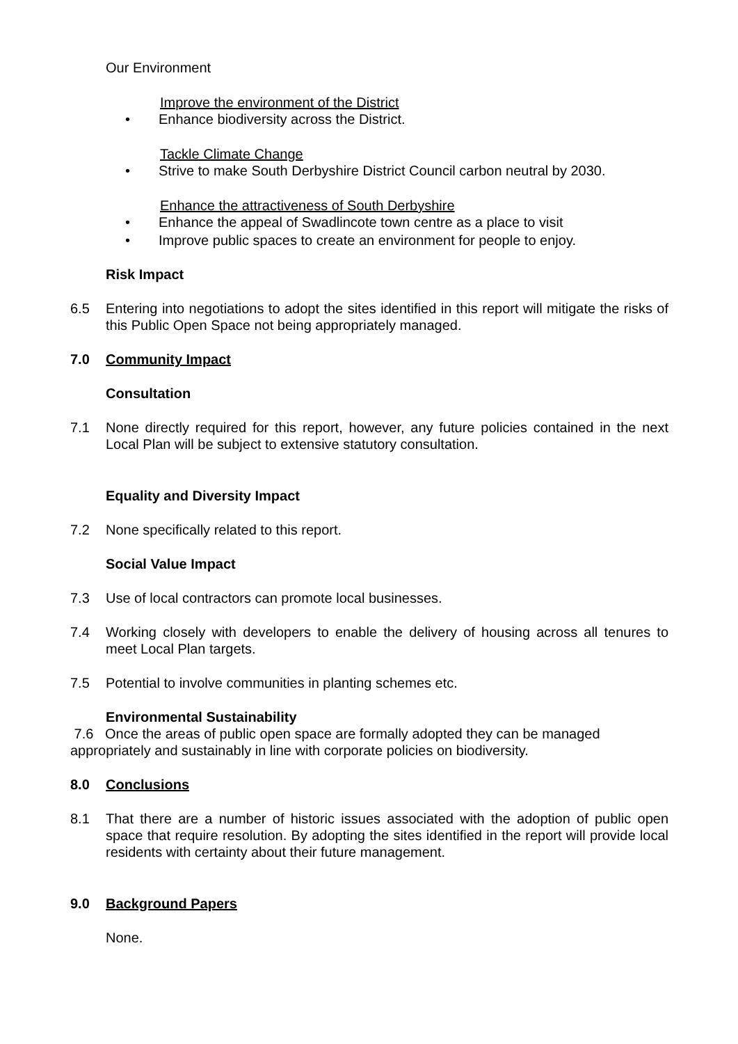Our Environment
Improve the environment of the District
• Enhance biodiversity across the District.
Tackle Climate Change
• Strive to make South Derbyshire District Council carbon neutral by 2030.
Enhance the attractiveness of South Derbyshire
• Enhance the appeal of Swadlincote town centre as a place to visit
• Improve public spaces to create an environment for people to enjoy.
Risk Impact
6.5 Entering into negotiations to adopt the sites identified in this report will mitigate the risks of this Public Open Space not being appropriately managed.
7.0 Community Impact
Consultation
7.1 None directly required for this report, however, any future policies contained in the next Local Plan will be subject to extensive statutory consultation.
Equality and Diversity Impact
7.2 None specifically related to this report.
Social Value Impact
7.3 Use of local contractors can promote local businesses.
7.4 Working closely with developers to enable the delivery of housing across all tenures to meet Local Plan targets.
7.5 Potential to involve communities in planting schemes etc.
Environmental Sustainability
7.6 Once the areas of public open space are formally adopted they can be managed appropriately and sustainably in line with corporate policies on biodiversity.
8.0 Conclusions
8.1 That there are a number of historic issues associated with the adoption of public open space that require resolution. By adopting the sites identified in the report will provide local residents with certainty about their future management.
9.0 Background Papers
None.